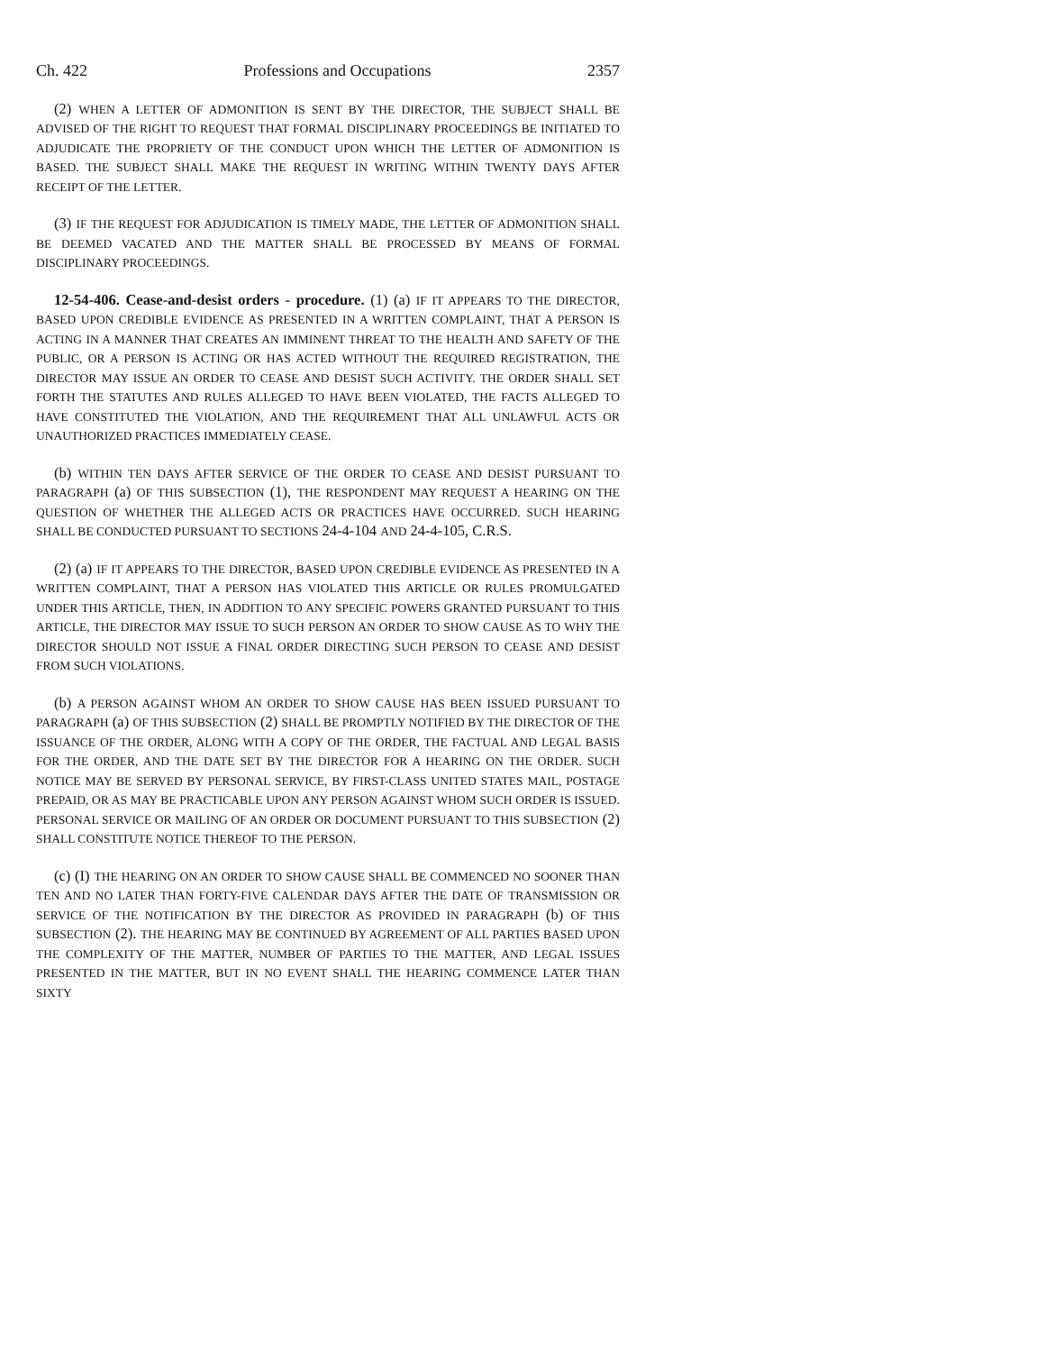Ch. 422 Professions and Occupations 2357
(2) WHEN A LETTER OF ADMONITION IS SENT BY THE DIRECTOR, THE SUBJECT SHALL BE ADVISED OF THE RIGHT TO REQUEST THAT FORMAL DISCIPLINARY PROCEEDINGS BE INITIATED TO ADJUDICATE THE PROPRIETY OF THE CONDUCT UPON WHICH THE LETTER OF ADMONITION IS BASED. THE SUBJECT SHALL MAKE THE REQUEST IN WRITING WITHIN TWENTY DAYS AFTER RECEIPT OF THE LETTER.
(3) IF THE REQUEST FOR ADJUDICATION IS TIMELY MADE, THE LETTER OF ADMONITION SHALL BE DEEMED VACATED AND THE MATTER SHALL BE PROCESSED BY MEANS OF FORMAL DISCIPLINARY PROCEEDINGS.
12-54-406. Cease-and-desist orders - procedure. (1) (a) IF IT APPEARS TO THE DIRECTOR, BASED UPON CREDIBLE EVIDENCE AS PRESENTED IN A WRITTEN COMPLAINT, THAT A PERSON IS ACTING IN A MANNER THAT CREATES AN IMMINENT THREAT TO THE HEALTH AND SAFETY OF THE PUBLIC, OR A PERSON IS ACTING OR HAS ACTED WITHOUT THE REQUIRED REGISTRATION, THE DIRECTOR MAY ISSUE AN ORDER TO CEASE AND DESIST SUCH ACTIVITY. THE ORDER SHALL SET FORTH THE STATUTES AND RULES ALLEGED TO HAVE BEEN VIOLATED, THE FACTS ALLEGED TO HAVE CONSTITUTED THE VIOLATION, AND THE REQUIREMENT THAT ALL UNLAWFUL ACTS OR UNAUTHORIZED PRACTICES IMMEDIATELY CEASE.
(b) WITHIN TEN DAYS AFTER SERVICE OF THE ORDER TO CEASE AND DESIST PURSUANT TO PARAGRAPH (a) OF THIS SUBSECTION (1), THE RESPONDENT MAY REQUEST A HEARING ON THE QUESTION OF WHETHER THE ALLEGED ACTS OR PRACTICES HAVE OCCURRED. SUCH HEARING SHALL BE CONDUCTED PURSUANT TO SECTIONS 24-4-104 AND 24-4-105, C.R.S.
(2) (a) IF IT APPEARS TO THE DIRECTOR, BASED UPON CREDIBLE EVIDENCE AS PRESENTED IN A WRITTEN COMPLAINT, THAT A PERSON HAS VIOLATED THIS ARTICLE OR RULES PROMULGATED UNDER THIS ARTICLE, THEN, IN ADDITION TO ANY SPECIFIC POWERS GRANTED PURSUANT TO THIS ARTICLE, THE DIRECTOR MAY ISSUE TO SUCH PERSON AN ORDER TO SHOW CAUSE AS TO WHY THE DIRECTOR SHOULD NOT ISSUE A FINAL ORDER DIRECTING SUCH PERSON TO CEASE AND DESIST FROM SUCH VIOLATIONS.
(b) A PERSON AGAINST WHOM AN ORDER TO SHOW CAUSE HAS BEEN ISSUED PURSUANT TO PARAGRAPH (a) OF THIS SUBSECTION (2) SHALL BE PROMPTLY NOTIFIED BY THE DIRECTOR OF THE ISSUANCE OF THE ORDER, ALONG WITH A COPY OF THE ORDER, THE FACTUAL AND LEGAL BASIS FOR THE ORDER, AND THE DATE SET BY THE DIRECTOR FOR A HEARING ON THE ORDER. SUCH NOTICE MAY BE SERVED BY PERSONAL SERVICE, BY FIRST-CLASS UNITED STATES MAIL, POSTAGE PREPAID, OR AS MAY BE PRACTICABLE UPON ANY PERSON AGAINST WHOM SUCH ORDER IS ISSUED. PERSONAL SERVICE OR MAILING OF AN ORDER OR DOCUMENT PURSUANT TO THIS SUBSECTION (2) SHALL CONSTITUTE NOTICE THEREOF TO THE PERSON.
(c) (I) THE HEARING ON AN ORDER TO SHOW CAUSE SHALL BE COMMENCED NO SOONER THAN TEN AND NO LATER THAN FORTY-FIVE CALENDAR DAYS AFTER THE DATE OF TRANSMISSION OR SERVICE OF THE NOTIFICATION BY THE DIRECTOR AS PROVIDED IN PARAGRAPH (b) OF THIS SUBSECTION (2). THE HEARING MAY BE CONTINUED BY AGREEMENT OF ALL PARTIES BASED UPON THE COMPLEXITY OF THE MATTER, NUMBER OF PARTIES TO THE MATTER, AND LEGAL ISSUES PRESENTED IN THE MATTER, BUT IN NO EVENT SHALL THE HEARING COMMENCE LATER THAN SIXTY